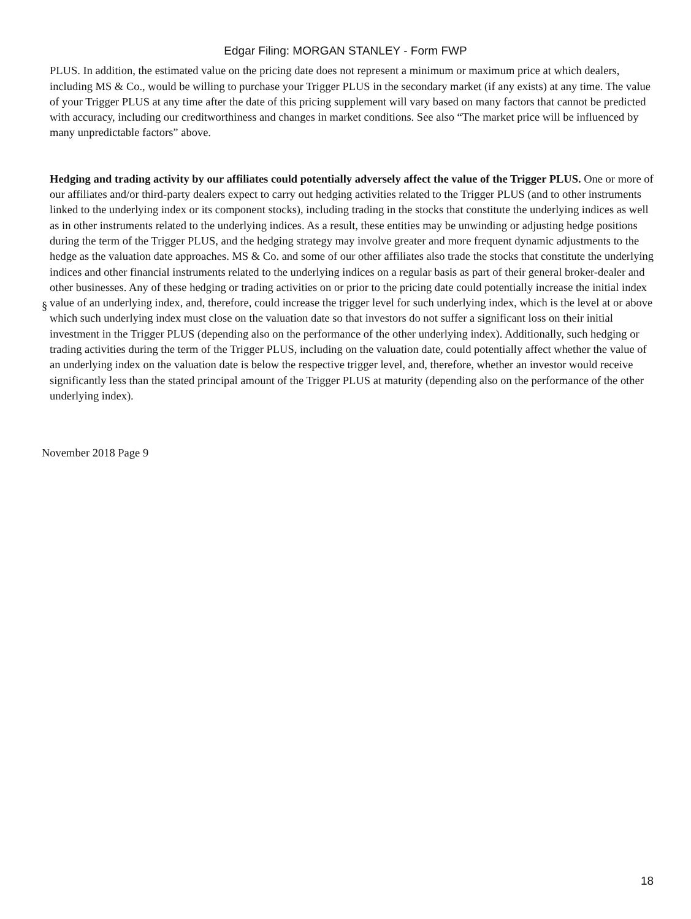Edgar Filing: MORGAN STANLEY - Form FWP
PLUS. In addition, the estimated value on the pricing date does not represent a minimum or maximum price at which dealers, including MS & Co., would be willing to purchase your Trigger PLUS in the secondary market (if any exists) at any time. The value of your Trigger PLUS at any time after the date of this pricing supplement will vary based on many factors that cannot be predicted with accuracy, including our creditworthiness and changes in market conditions. See also “The market price will be influenced by many unpredictable factors” above.
§
Hedging and trading activity by our affiliates could potentially adversely affect the value of the Trigger PLUS. One or more of our affiliates and/or third-party dealers expect to carry out hedging activities related to the Trigger PLUS (and to other instruments linked to the underlying index or its component stocks), including trading in the stocks that constitute the underlying indices as well as in other instruments related to the underlying indices. As a result, these entities may be unwinding or adjusting hedge positions during the term of the Trigger PLUS, and the hedging strategy may involve greater and more frequent dynamic adjustments to the hedge as the valuation date approaches. MS & Co. and some of our other affiliates also trade the stocks that constitute the underlying indices and other financial instruments related to the underlying indices on a regular basis as part of their general broker-dealer and other businesses. Any of these hedging or trading activities on or prior to the pricing date could potentially increase the initial index value of an underlying index, and, therefore, could increase the trigger level for such underlying index, which is the level at or above which such underlying index must close on the valuation date so that investors do not suffer a significant loss on their initial investment in the Trigger PLUS (depending also on the performance of the other underlying index). Additionally, such hedging or trading activities during the term of the Trigger PLUS, including on the valuation date, could potentially affect whether the value of an underlying index on the valuation date is below the respective trigger level, and, therefore, whether an investor would receive significantly less than the stated principal amount of the Trigger PLUS at maturity (depending also on the performance of the other underlying index).
November 2018 Page 9
18